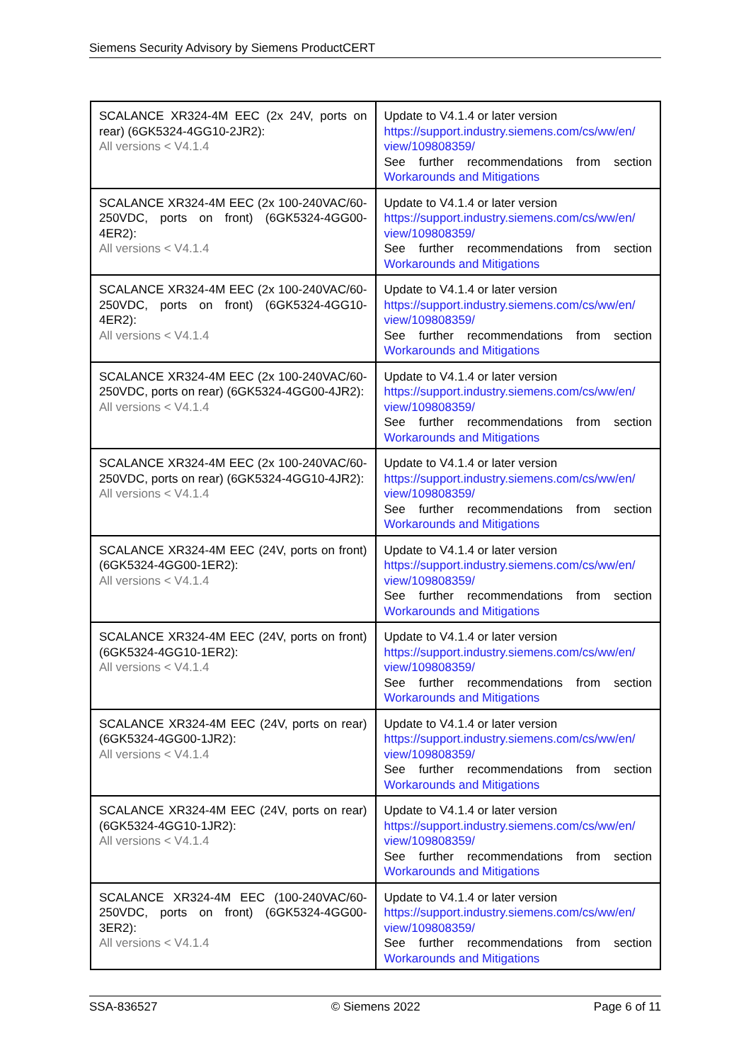Siemens Security Advisory by Siemens ProductCERT
| SCALANCE XR324-4M EEC (2x 24V, ports on rear) (6GK5324-4GG10-2JR2): All versions < V4.1.4 | Update to V4.1.4 or later version https://support.industry.siemens.com/cs/ww/en/ view/109808359/ See further recommendations from section Workarounds and Mitigations |
| SCALANCE XR324-4M EEC (2x 100-240VAC/60-250VDC, ports on front) (6GK5324-4GG00-4ER2): All versions < V4.1.4 | Update to V4.1.4 or later version https://support.industry.siemens.com/cs/ww/en/ view/109808359/ See further recommendations from section Workarounds and Mitigations |
| SCALANCE XR324-4M EEC (2x 100-240VAC/60-250VDC, ports on front) (6GK5324-4GG10-4ER2): All versions < V4.1.4 | Update to V4.1.4 or later version https://support.industry.siemens.com/cs/ww/en/ view/109808359/ See further recommendations from section Workarounds and Mitigations |
| SCALANCE XR324-4M EEC (2x 100-240VAC/60-250VDC, ports on rear) (6GK5324-4GG00-4JR2): All versions < V4.1.4 | Update to V4.1.4 or later version https://support.industry.siemens.com/cs/ww/en/ view/109808359/ See further recommendations from section Workarounds and Mitigations |
| SCALANCE XR324-4M EEC (2x 100-240VAC/60-250VDC, ports on rear) (6GK5324-4GG10-4JR2): All versions < V4.1.4 | Update to V4.1.4 or later version https://support.industry.siemens.com/cs/ww/en/ view/109808359/ See further recommendations from section Workarounds and Mitigations |
| SCALANCE XR324-4M EEC (24V, ports on front) (6GK5324-4GG00-1ER2): All versions < V4.1.4 | Update to V4.1.4 or later version https://support.industry.siemens.com/cs/ww/en/ view/109808359/ See further recommendations from section Workarounds and Mitigations |
| SCALANCE XR324-4M EEC (24V, ports on front) (6GK5324-4GG10-1ER2): All versions < V4.1.4 | Update to V4.1.4 or later version https://support.industry.siemens.com/cs/ww/en/ view/109808359/ See further recommendations from section Workarounds and Mitigations |
| SCALANCE XR324-4M EEC (24V, ports on rear) (6GK5324-4GG00-1JR2): All versions < V4.1.4 | Update to V4.1.4 or later version https://support.industry.siemens.com/cs/ww/en/ view/109808359/ See further recommendations from section Workarounds and Mitigations |
| SCALANCE XR324-4M EEC (24V, ports on rear) (6GK5324-4GG10-1JR2): All versions < V4.1.4 | Update to V4.1.4 or later version https://support.industry.siemens.com/cs/ww/en/ view/109808359/ See further recommendations from section Workarounds and Mitigations |
| SCALANCE XR324-4M EEC (100-240VAC/60-250VDC, ports on front) (6GK5324-4GG00-3ER2): All versions < V4.1.4 | Update to V4.1.4 or later version https://support.industry.siemens.com/cs/ww/en/ view/109808359/ See further recommendations from section Workarounds and Mitigations |
SSA-836527 © Siemens 2022 Page 6 of 11